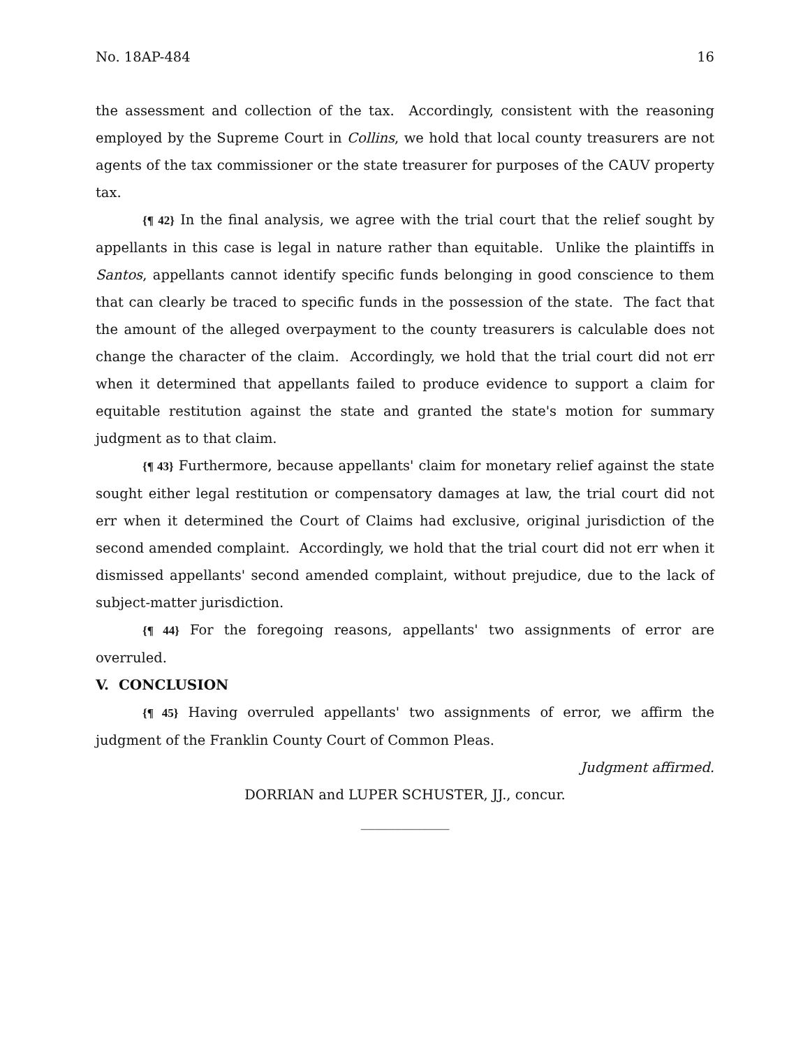No. 18AP-484 16
the assessment and collection of the tax. Accordingly, consistent with the reasoning employed by the Supreme Court in Collins, we hold that local county treasurers are not agents of the tax commissioner or the state treasurer for purposes of the CAUV property tax.
{¶ 42} In the final analysis, we agree with the trial court that the relief sought by appellants in this case is legal in nature rather than equitable. Unlike the plaintiffs in Santos, appellants cannot identify specific funds belonging in good conscience to them that can clearly be traced to specific funds in the possession of the state. The fact that the amount of the alleged overpayment to the county treasurers is calculable does not change the character of the claim. Accordingly, we hold that the trial court did not err when it determined that appellants failed to produce evidence to support a claim for equitable restitution against the state and granted the state's motion for summary judgment as to that claim.
{¶ 43} Furthermore, because appellants' claim for monetary relief against the state sought either legal restitution or compensatory damages at law, the trial court did not err when it determined the Court of Claims had exclusive, original jurisdiction of the second amended complaint. Accordingly, we hold that the trial court did not err when it dismissed appellants' second amended complaint, without prejudice, due to the lack of subject-matter jurisdiction.
{¶ 44} For the foregoing reasons, appellants' two assignments of error are overruled.
V. CONCLUSION
{¶ 45} Having overruled appellants' two assignments of error, we affirm the judgment of the Franklin County Court of Common Pleas.
Judgment affirmed.
DORRIAN and LUPER SCHUSTER, JJ., concur.
_____________